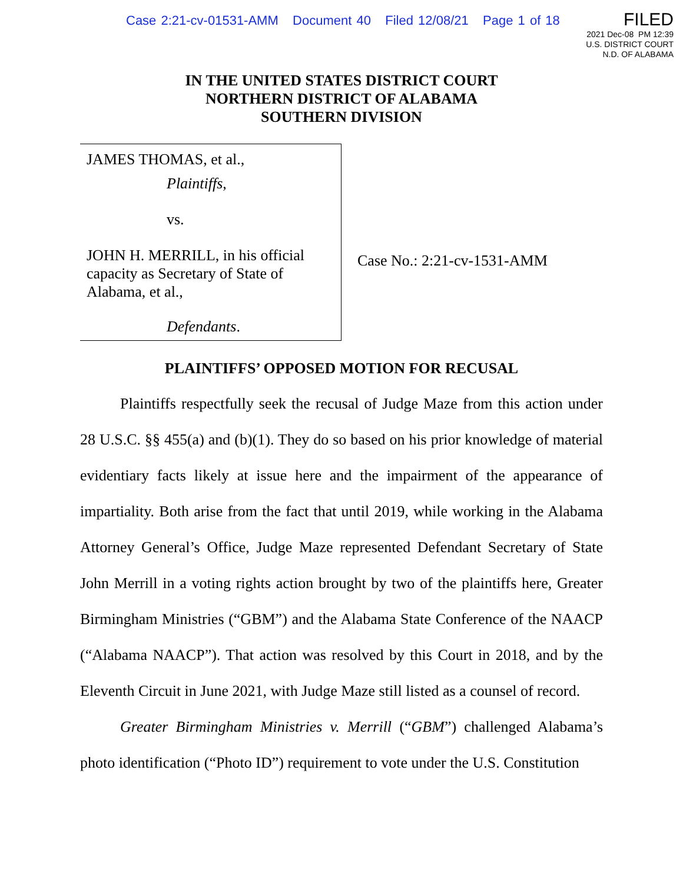Case 2:21-cv-01531-AMM Document 40 Filed 12/08/21 Page 1 of 18
FILED
2021 Dec-08 PM 12:39
U.S. DISTRICT COURT
N.D. OF ALABAMA
IN THE UNITED STATES DISTRICT COURT
NORTHERN DISTRICT OF ALABAMA
SOUTHERN DIVISION
JAMES THOMAS, et al.,
Plaintiffs,
vs.
JOHN H. MERRILL, in his official capacity as Secretary of State of Alabama, et al.,
Defendants.
Case No.: 2:21-cv-1531-AMM
PLAINTIFFS’ OPPOSED MOTION FOR RECUSAL
Plaintiffs respectfully seek the recusal of Judge Maze from this action under 28 U.S.C. §§ 455(a) and (b)(1). They do so based on his prior knowledge of material evidentiary facts likely at issue here and the impairment of the appearance of impartiality. Both arise from the fact that until 2019, while working in the Alabama Attorney General’s Office, Judge Maze represented Defendant Secretary of State John Merrill in a voting rights action brought by two of the plaintiffs here, Greater Birmingham Ministries (“GBM”) and the Alabama State Conference of the NAACP (“Alabama NAACP”). That action was resolved by this Court in 2018, and by the Eleventh Circuit in June 2021, with Judge Maze still listed as a counsel of record.
Greater Birmingham Ministries v. Merrill (“GBM”) challenged Alabama’s photo identification (“Photo ID”) requirement to vote under the U.S. Constitution